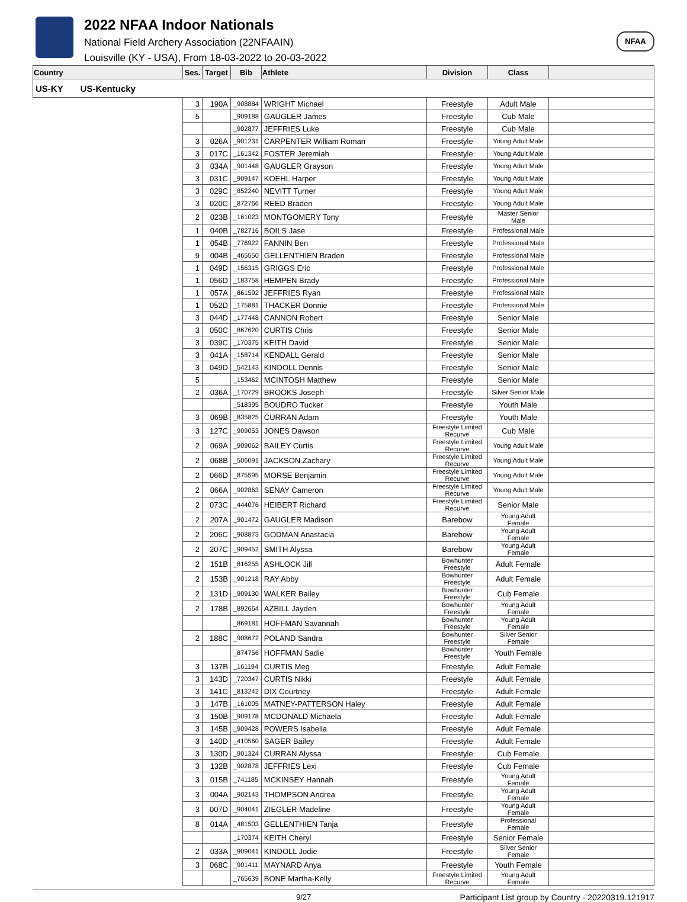2022 NFAA Indoor Nationals
National Field Archery Association (22NFAAIN)
Louisville (KY - USA), From 18-03-2022 to 20-03-2022
NFAA
| Country | Ses. | Target | Bib | Athlete | Division | Class | |
| --- | --- | --- | --- | --- | --- | --- | --- |
| US-KY US-Kentucky | | | | | | | |
| | 3 | 190A | _908884 | WRIGHT Michael | Freestyle | Adult Male | |
| | 5 | | _909188 | GAUGLER James | Freestyle | Cub Male | |
| | | | _902877 | JEFFRIES Luke | Freestyle | Cub Male | |
| | 3 | 026A | _901231 | CARPENTER William Roman | Freestyle | Young Adult Male | |
| | 3 | 017C | _161342 | FOSTER Jeremiah | Freestyle | Young Adult Male | |
| | 3 | 034A | _901448 | GAUGLER Grayson | Freestyle | Young Adult Male | |
| | 3 | 031C | _909147 | KOEHL Harper | Freestyle | Young Adult Male | |
| | 3 | 029C | _852240 | NEVITT Turner | Freestyle | Young Adult Male | |
| | 3 | 020C | _872766 | REED Braden | Freestyle | Young Adult Male | |
| | 2 | 023B | _161023 | MONTGOMERY Tony | Freestyle | Master Senior Male | |
| | 1 | 040B | _782716 | BOILS Jase | Freestyle | Professional Male | |
| | 1 | 054B | _776922 | FANNIN Ben | Freestyle | Professional Male | |
| | 9 | 004B | _465550 | GELLENTHIEN Braden | Freestyle | Professional Male | |
| | 1 | 049D | _156315 | GRIGGS Eric | Freestyle | Professional Male | |
| | 1 | 056D | _183758 | HEMPEN Brady | Freestyle | Professional Male | |
| | 1 | 057A | _861592 | JEFFRIES Ryan | Freestyle | Professional Male | |
| | 1 | 052D | _175881 | THACKER Donnie | Freestyle | Professional Male | |
| | 3 | 044D | _177448 | CANNON Robert | Freestyle | Senior Male | |
| | 3 | 050C | _867620 | CURTIS Chris | Freestyle | Senior Male | |
| | 3 | 039C | _170375 | KEITH David | Freestyle | Senior Male | |
| | 3 | 041A | _158714 | KENDALL Gerald | Freestyle | Senior Male | |
| | 3 | 049D | _542143 | KINDOLL Dennis | Freestyle | Senior Male | |
| | 5 | | _153462 | MCINTOSH Matthew | Freestyle | Senior Male | |
| | 2 | 036A | _170729 | BROOKS Joseph | Freestyle | Silver Senior Male | |
| | | | _518395 | BOUDRO Tucker | Freestyle | Youth Male | |
| | 3 | 069B | _835825 | CURRAN Adam | Freestyle | Youth Male | |
| | 3 | 127C | _909053 | JONES Dawson | Freestyle Limited Recurve | Cub Male | |
| | 2 | 069A | _909062 | BAILEY Curtis | Freestyle Limited Recurve | Young Adult Male | |
| | 2 | 068B | _506091 | JACKSON Zachary | Freestyle Limited Recurve | Young Adult Male | |
| | 2 | 066D | _875595 | MORSE Benjamin | Freestyle Limited Recurve | Young Adult Male | |
| | 2 | 066A | _902863 | SENAY Cameron | Freestyle Limited Recurve | Young Adult Male | |
| | 2 | 073C | _444076 | HEIBERT Richard | Freestyle Limited Recurve | Senior Male | |
| | 2 | 207A | _901472 | GAUGLER Madison | Barebow | Young Adult Female | |
| | 2 | 206C | _908873 | GODMAN Anastacia | Barebow | Young Adult Female | |
| | 2 | 207C | _909452 | SMITH Alyssa | Barebow | Young Adult Female | |
| | 2 | 151B | _816255 | ASHLOCK Jill | Bowhunter Freestyle | Adult Female | |
| | 2 | 153B | _901218 | RAY Abby | Bowhunter Freestyle | Adult Female | |
| | 2 | 131D | _909130 | WALKER Bailey | Bowhunter Freestyle | Cub Female | |
| | 2 | 178B | _892664 | AZBILL Jayden | Bowhunter Freestyle | Young Adult Female | |
| | | | _869181 | HOFFMAN Savannah | Bowhunter Freestyle | Young Adult Female | |
| | 2 | 188C | _908672 | POLAND Sandra | Bowhunter Freestyle | Silver Senior Female | |
| | | | _874756 | HOFFMAN Sadie | Bowhunter Freestyle | Youth Female | |
| | 3 | 137B | _161194 | CURTIS Meg | Freestyle | Adult Female | |
| | 3 | 143D | _720347 | CURTIS Nikki | Freestyle | Adult Female | |
| | 3 | 141C | _813242 | DIX Courtney | Freestyle | Adult Female | |
| | 3 | 147B | _161005 | MATNEY-PATTERSON Haley | Freestyle | Adult Female | |
| | 3 | 150B | _909178 | MCDONALD Michaela | Freestyle | Adult Female | |
| | 3 | 145B | _909428 | POWERS Isabella | Freestyle | Adult Female | |
| | 3 | 140D | _410560 | SAGER Bailey | Freestyle | Adult Female | |
| | 3 | 130D | _901324 | CURRAN Alyssa | Freestyle | Cub Female | |
| | 3 | 132B | _902878 | JEFFRIES Lexi | Freestyle | Cub Female | |
| | 3 | 015B | _741185 | MCKINSEY Hannah | Freestyle | Young Adult Female | |
| | 3 | 004A | _902143 | THOMPSON Andrea | Freestyle | Young Adult Female | |
| | 3 | 007D | _904041 | ZIEGLER Madeline | Freestyle | Young Adult Female | |
| | 8 | 014A | _481503 | GELLENTHIEN Tanja | Freestyle | Professional Female | |
| | | | _170374 | KEITH Cheryl | Freestyle | Senior Female | |
| | 2 | 033A | _909041 | KINDOLL Jodie | Freestyle | Silver Senior Female | |
| | 3 | 068C | _901411 | MAYNARD Anya | Freestyle | Youth Female | |
| | | | _765639 | BONE Martha-Kelly | Freestyle Limited Recurve | Young Adult Female | |
9/27 Participant List group by Country - 20220319.121917